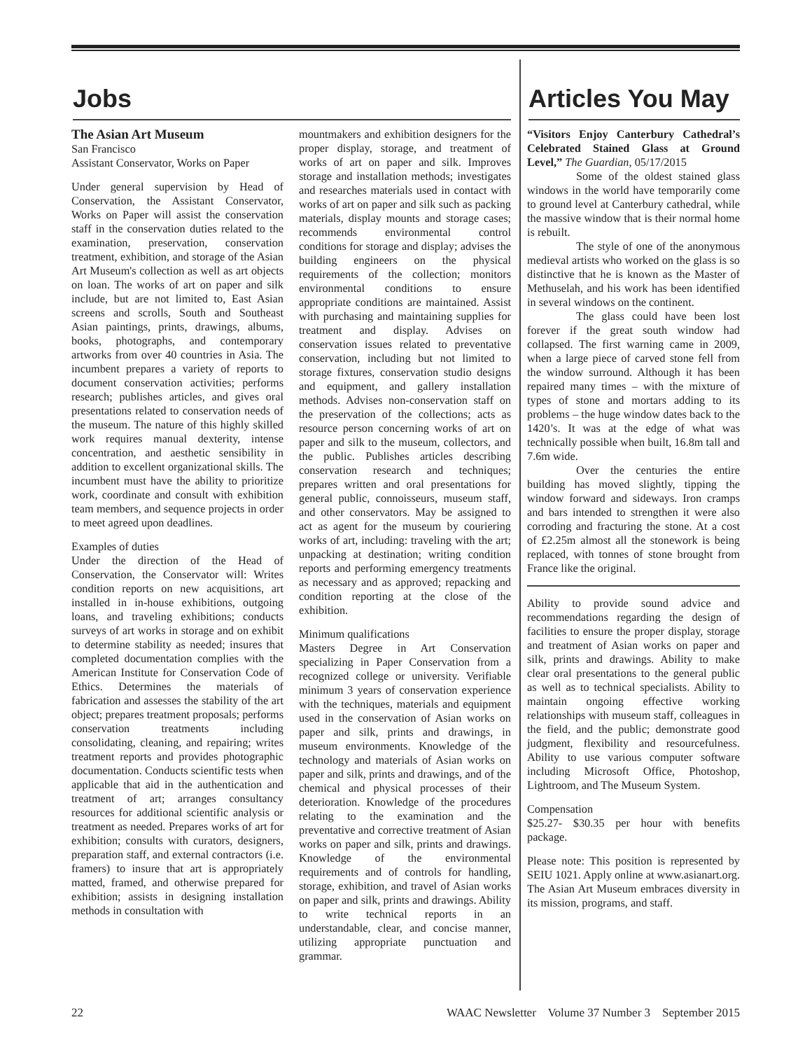Jobs
The Asian Art Museum
San Francisco
Assistant Conservator, Works on Paper
Under general supervision by Head of Conservation, the Assistant Conservator, Works on Paper will assist the conservation staff in the conservation duties related to the examination, preservation, conservation treatment, exhibition, and storage of the Asian Art Museum's collection as well as art objects on loan. The works of art on paper and silk include, but are not limited to, East Asian screens and scrolls, South and Southeast Asian paintings, prints, drawings, albums, books, photographs, and contemporary artworks from over 40 countries in Asia. The incumbent prepares a variety of reports to document conservation activities; performs research; publishes articles, and gives oral presentations related to conservation needs of the museum. The nature of this highly skilled work requires manual dexterity, intense concentration, and aesthetic sensibility in addition to excellent organizational skills. The incumbent must have the ability to prioritize work, coordinate and consult with exhibition team members, and sequence projects in order to meet agreed upon deadlines.
Examples of duties
Under the direction of the Head of Conservation, the Conservator will: Writes condition reports on new acquisitions, art installed in in-house exhibitions, outgoing loans, and traveling exhibitions; conducts surveys of art works in storage and on exhibit to determine stability as needed; insures that completed documentation complies with the American Institute for Conservation Code of Ethics. Determines the materials of fabrication and assesses the stability of the art object; prepares treatment proposals; performs conservation treatments including consolidating, cleaning, and repairing; writes treatment reports and provides photographic documentation. Conducts scientific tests when applicable that aid in the authentication and treatment of art; arranges consultancy resources for additional scientific analysis or treatment as needed. Prepares works of art for exhibition; consults with curators, designers, preparation staff, and external contractors (i.e. framers) to insure that art is appropriately matted, framed, and otherwise prepared for exhibition; assists in designing installation methods in consultation with
mountmakers and exhibition designers for the proper display, storage, and treatment of works of art on paper and silk. Improves storage and installation methods; investigates and researches materials used in contact with works of art on paper and silk such as packing materials, display mounts and storage cases; recommends environmental control conditions for storage and display; advises the building engineers on the physical requirements of the collection; monitors environmental conditions to ensure appropriate conditions are maintained. Assist with purchasing and maintaining supplies for treatment and display. Advises on conservation issues related to preventative conservation, including but not limited to storage fixtures, conservation studio designs and equipment, and gallery installation methods. Advises non-conservation staff on the preservation of the collections; acts as resource person concerning works of art on paper and silk to the museum, collectors, and the public. Publishes articles describing conservation research and techniques; prepares written and oral presentations for general public, connoisseurs, museum staff, and other conservators. May be assigned to act as agent for the museum by couriering works of art, including: traveling with the art; unpacking at destination; writing condition reports and performing emergency treatments as necessary and as approved; repacking and condition reporting at the close of the exhibition.
Minimum qualifications
Masters Degree in Art Conservation specializing in Paper Conservation from a recognized college or university. Verifiable minimum 3 years of conservation experience with the techniques, materials and equipment used in the conservation of Asian works on paper and silk, prints and drawings, in museum environments. Knowledge of the technology and materials of Asian works on paper and silk, prints and drawings, and of the chemical and physical processes of their deterioration. Knowledge of the procedures relating to the examination and the preventative and corrective treatment of Asian works on paper and silk, prints and drawings. Knowledge of the environmental requirements and of controls for handling, storage, exhibition, and travel of Asian works on paper and silk, prints and drawings. Ability to write technical reports in an understandable, clear, and concise manner, utilizing appropriate punctuation and grammar.
Articles You May
“Visitors Enjoy Canterbury Cathedral’s Celebrated Stained Glass at Ground Level,” The Guardian, 05/17/2015
Some of the oldest stained glass windows in the world have temporarily come to ground level at Canterbury cathedral, while the massive window that is their normal home is rebuilt.
The style of one of the anonymous medieval artists who worked on the glass is so distinctive that he is known as the Master of Methuselah, and his work has been identified in several windows on the continent.
The glass could have been lost forever if the great south window had collapsed. The first warning came in 2009, when a large piece of carved stone fell from the window surround. Although it has been repaired many times – with the mixture of types of stone and mortars adding to its problems – the huge window dates back to the 1420’s. It was at the edge of what was technically possible when built, 16.8m tall and 7.6m wide.
Over the centuries the entire building has moved slightly, tipping the window forward and sideways. Iron cramps and bars intended to strengthen it were also corroding and fracturing the stone. At a cost of £2.25m almost all the stonework is being replaced, with tonnes of stone brought from France like the original.
Ability to provide sound advice and recommendations regarding the design of facilities to ensure the proper display, storage and treatment of Asian works on paper and silk, prints and drawings. Ability to make clear oral presentations to the general public as well as to technical specialists. Ability to maintain ongoing effective working relationships with museum staff, colleagues in the field, and the public; demonstrate good judgment, flexibility and resourcefulness. Ability to use various computer software including Microsoft Office, Photoshop, Lightroom, and The Museum System.
Compensation
$25.27- $30.35 per hour with benefits package.
Please note: This position is represented by SEIU 1021. Apply online at www.asianart.org. The Asian Art Museum embraces diversity in its mission, programs, and staff.
22 WAAC Newsletter Volume 37 Number 3 September 2015